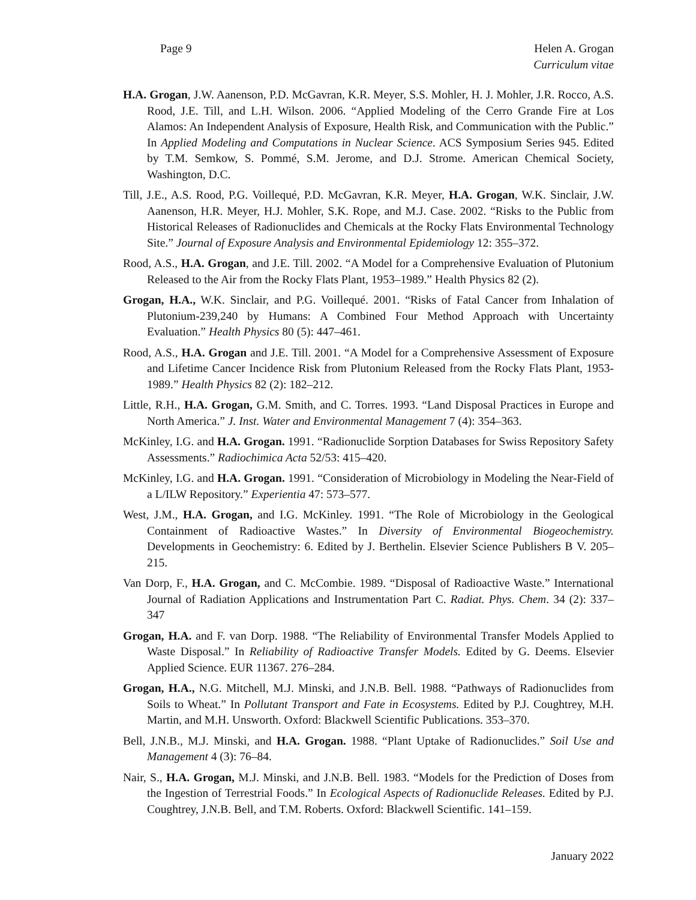Page 9 Helen A. Grogan
Curriculum vitae
H.A. Grogan, J.W. Aanenson, P.D. McGavran, K.R. Meyer, S.S. Mohler, H. J. Mohler, J.R. Rocco, A.S. Rood, J.E. Till, and L.H. Wilson. 2006. “Applied Modeling of the Cerro Grande Fire at Los Alamos: An Independent Analysis of Exposure, Health Risk, and Communication with the Public.” In Applied Modeling and Computations in Nuclear Science. ACS Symposium Series 945. Edited by T.M. Semkow, S. Pommé, S.M. Jerome, and D.J. Strome. American Chemical Society, Washington, D.C.
Till, J.E., A.S. Rood, P.G. Voillequé, P.D. McGavran, K.R. Meyer, H.A. Grogan, W.K. Sinclair, J.W. Aanenson, H.R. Meyer, H.J. Mohler, S.K. Rope, and M.J. Case. 2002. “Risks to the Public from Historical Releases of Radionuclides and Chemicals at the Rocky Flats Environmental Technology Site.” Journal of Exposure Analysis and Environmental Epidemiology 12: 355–372.
Rood, A.S., H.A. Grogan, and J.E. Till. 2002. “A Model for a Comprehensive Evaluation of Plutonium Released to the Air from the Rocky Flats Plant, 1953–1989.” Health Physics 82 (2).
Grogan, H.A., W.K. Sinclair, and P.G. Voillequé. 2001. “Risks of Fatal Cancer from Inhalation of Plutonium-239,240 by Humans: A Combined Four Method Approach with Uncertainty Evaluation.” Health Physics 80 (5): 447–461.
Rood, A.S., H.A. Grogan and J.E. Till. 2001. “A Model for a Comprehensive Assessment of Exposure and Lifetime Cancer Incidence Risk from Plutonium Released from the Rocky Flats Plant, 1953-1989.” Health Physics 82 (2): 182–212.
Little, R.H., H.A. Grogan, G.M. Smith, and C. Torres. 1993. “Land Disposal Practices in Europe and North America.” J. Inst. Water and Environmental Management 7 (4): 354–363.
McKinley, I.G. and H.A. Grogan. 1991. “Radionuclide Sorption Databases for Swiss Repository Safety Assessments.” Radiochimica Acta 52/53: 415–420.
McKinley, I.G. and H.A. Grogan. 1991. “Consideration of Microbiology in Modeling the Near-Field of a L/ILW Repository.” Experientia 47: 573–577.
West, J.M., H.A. Grogan, and I.G. McKinley. 1991. “The Role of Microbiology in the Geological Containment of Radioactive Wastes.” In Diversity of Environmental Biogeochemistry. Developments in Geochemistry: 6. Edited by J. Berthelin. Elsevier Science Publishers B V. 205–215.
Van Dorp, F., H.A. Grogan, and C. McCombie. 1989. “Disposal of Radioactive Waste.” International Journal of Radiation Applications and Instrumentation Part C. Radiat. Phys. Chem. 34 (2): 337–347
Grogan, H.A. and F. van Dorp. 1988. “The Reliability of Environmental Transfer Models Applied to Waste Disposal.” In Reliability of Radioactive Transfer Models. Edited by G. Deems. Elsevier Applied Science. EUR 11367. 276–284.
Grogan, H.A., N.G. Mitchell, M.J. Minski, and J.N.B. Bell. 1988. “Pathways of Radionuclides from Soils to Wheat.” In Pollutant Transport and Fate in Ecosystems. Edited by P.J. Coughtrey, M.H. Martin, and M.H. Unsworth. Oxford: Blackwell Scientific Publications. 353–370.
Bell, J.N.B., M.J. Minski, and H.A. Grogan. 1988. “Plant Uptake of Radionuclides.” Soil Use and Management 4 (3): 76–84.
Nair, S., H.A. Grogan, M.J. Minski, and J.N.B. Bell. 1983. “Models for the Prediction of Doses from the Ingestion of Terrestrial Foods.” In Ecological Aspects of Radionuclide Releases. Edited by P.J. Coughtrey, J.N.B. Bell, and T.M. Roberts. Oxford: Blackwell Scientific. 141–159.
January 2022